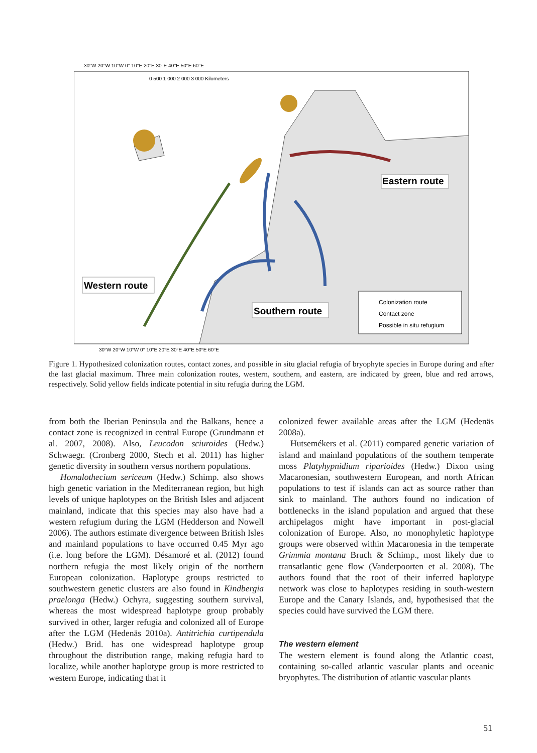30°W 20°W 10°W 0° 10°E 20°E 30°E 40°E 50°E 60°E
0 500 1 000 2 000 3 000 Kilometers
Eastern route
Western route
Southern route
Colonization route
Contact zone
Possible in situ refugium
30°W 20°W 10°W 0° 10°E 20°E 30°E 40°E 50°E 60°E
Figure 1. Hypothesized colonization routes, contact zones, and possible in situ glacial refugia of bryophyte species in Europe during and after the last glacial maximum. Three main colonization routes, western, southern, and eastern, are indicated by green, blue and red arrows, respectively. Solid yellow fields indicate potential in situ refugia during the LGM.
from both the Iberian Peninsula and the Balkans, hence a contact zone is recognized in central Europe (Grundmann et al. 2007, 2008). Also, Leucodon sciuroides (Hedw.) Schwaegr. (Cronberg 2000, Stech et al. 2011) has higher genetic diversity in southern versus northern populations.
Homalothecium sericeum (Hedw.) Schimp. also shows high genetic variation in the Mediterranean region, but high levels of unique haplotypes on the British Isles and adjacent mainland, indicate that this species may also have had a western refugium during the LGM (Hedderson and Nowell 2006). The authors estimate divergence between British Isles and mainland populations to have occurred 0.45 Myr ago (i.e. long before the LGM). Désamoré et al. (2012) found northern refugia the most likely origin of the northern European colonization. Haplotype groups restricted to southwestern genetic clusters are also found in Kindbergia praelonga (Hedw.) Ochyra, suggesting southern survival, whereas the most widespread haplotype group probably survived in other, larger refugia and colonized all of Europe after the LGM (Hedenäs 2010a). Antitrichia curtipendula (Hedw.) Brid. has one widespread haplotype group throughout the distribution range, making refugia hard to localize, while another haplotype group is more restricted to western Europe, indicating that it
colonized fewer available areas after the LGM (Hedenäs 2008a).
Hutsemékers et al. (2011) compared genetic variation of island and mainland populations of the southern temperate moss Platyhypnidium riparioides (Hedw.) Dixon using Macaronesian, southwestern European, and north African populations to test if islands can act as source rather than sink to mainland. The authors found no indication of bottlenecks in the island population and argued that these archipelagos might have important in post-glacial colonization of Europe. Also, no monophyletic haplotype groups were observed within Macaronesia in the temperate Grimmia montana Bruch & Schimp., most likely due to transatlantic gene flow (Vanderpoorten et al. 2008). The authors found that the root of their inferred haplotype network was close to haplotypes residing in south-western Europe and the Canary Islands, and, hypothesised that the species could have survived the LGM there.
The western element
The western element is found along the Atlantic coast, containing so-called atlantic vascular plants and oceanic bryophytes. The distribution of atlantic vascular plants
51